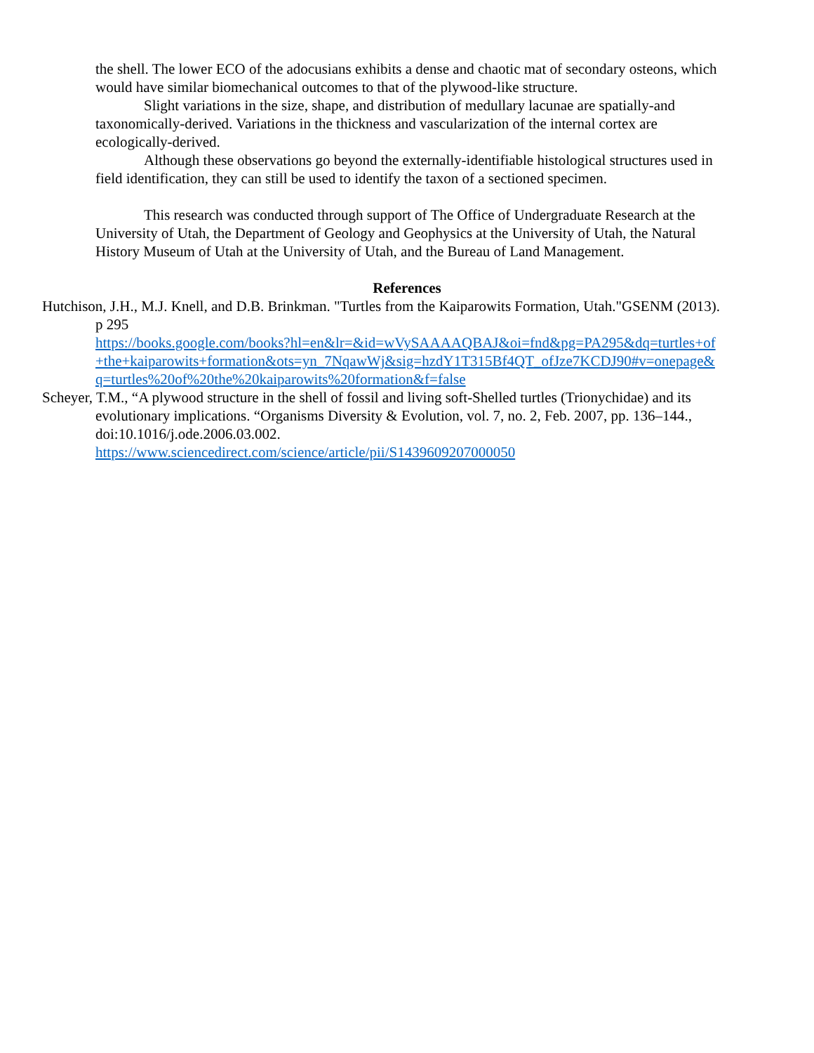the shell. The lower ECO of the adocusians exhibits a dense and chaotic mat of secondary osteons, which would have similar biomechanical outcomes to that of the plywood-like structure.
Slight variations in the size, shape, and distribution of medullary lacunae are spatially-and taxonomically-derived. Variations in the thickness and vascularization of the internal cortex are ecologically-derived.
Although these observations go beyond the externally-identifiable histological structures used in field identification, they can still be used to identify the taxon of a sectioned specimen.
This research was conducted through support of The Office of Undergraduate Research at the University of Utah, the Department of Geology and Geophysics at the University of Utah, the Natural History Museum of Utah at the University of Utah, and the Bureau of Land Management.
References
Hutchison, J.H., M.J. Knell, and D.B. Brinkman. "Turtles from the Kaiparowits Formation, Utah."GSENM (2013). p 295
https://books.google.com/books?hl=en&lr=&id=wVySAAAAQBAJ&oi=fnd&pg=PA295&dq=turtles+of+the+kaiparowits+formation&ots=yn_7NqawWj&sig=hzdY1T315Bf4QT_ofJze7KCDJ90#v=onepage&q=turtles%20of%20the%20kaiparowits%20formation&f=false
Scheyer, T.M., “A plywood structure in the shell of fossil and living soft-Shelled turtles (Trionychidae) and its evolutionary implications. “Organisms Diversity & Evolution, vol. 7, no. 2, Feb. 2007, pp. 136–144., doi:10.1016/j.ode.2006.03.002.
https://www.sciencedirect.com/science/article/pii/S1439609207000050